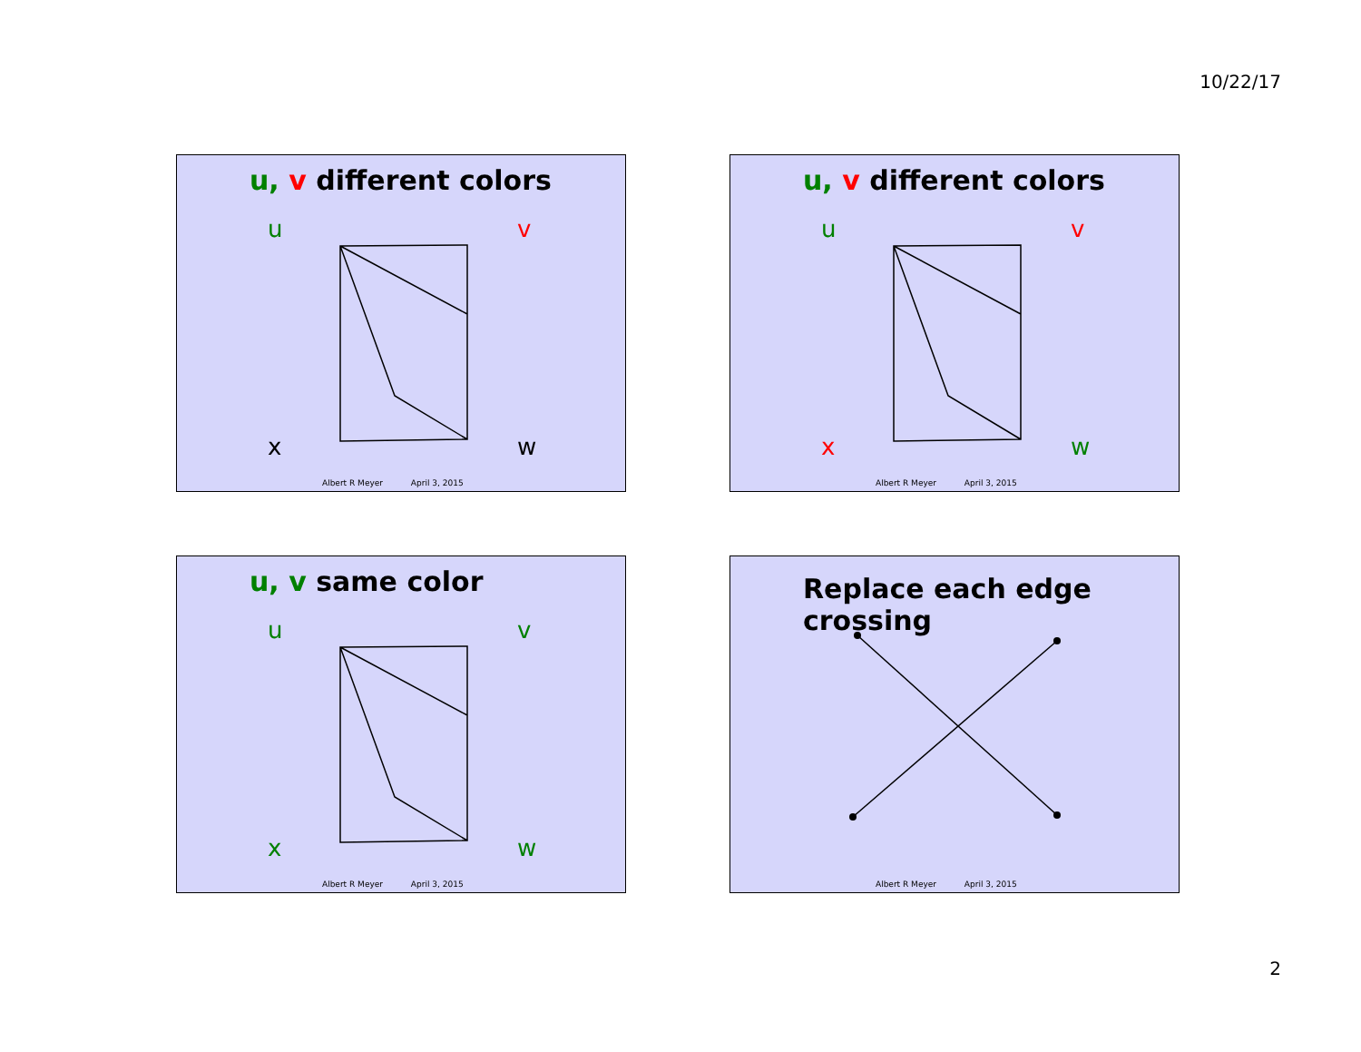10/22/17
u, v different colors
u
v
x
w
Albert R Meyer April 3, 2015
u, v different colors
u
v
x
w
Albert R Meyer April 3, 2015
u, v same color
u
v
x
w
Albert R Meyer April 3, 2015
Replace each edge crossing
Albert R Meyer April 3, 2015
2